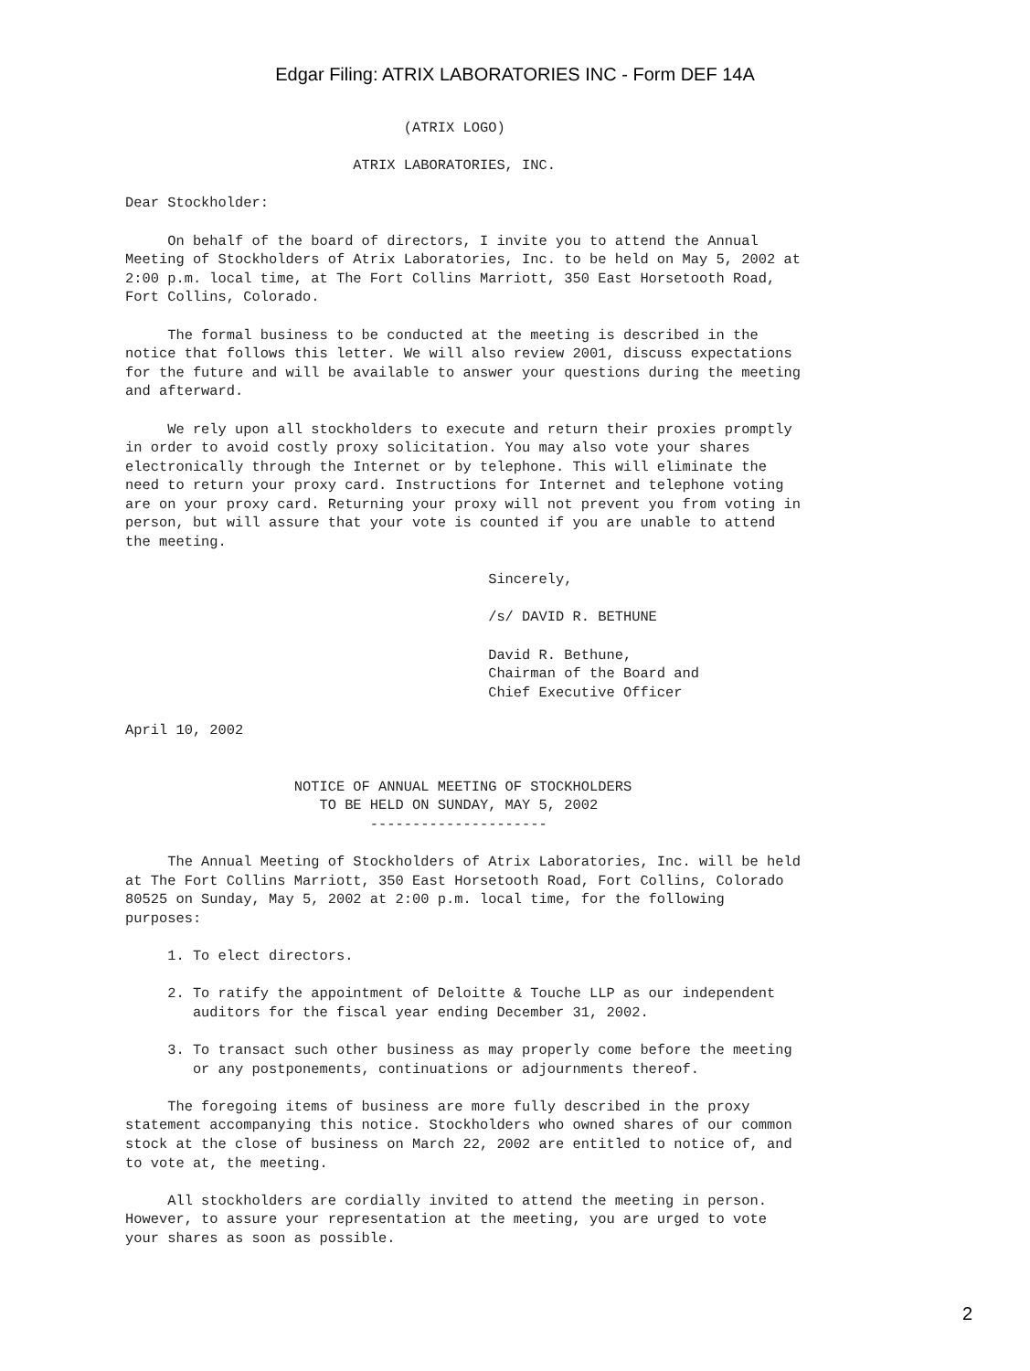Edgar Filing: ATRIX LABORATORIES INC - Form DEF 14A
                                 (ATRIX LOGO)

                           ATRIX LABORATORIES, INC.

Dear Stockholder:

     On behalf of the board of directors, I invite you to attend the Annual
Meeting of Stockholders of Atrix Laboratories, Inc. to be held on May 5, 2002 at
2:00 p.m. local time, at The Fort Collins Marriott, 350 East Horsetooth Road,
Fort Collins, Colorado.

     The formal business to be conducted at the meeting is described in the
notice that follows this letter. We will also review 2001, discuss expectations
for the future and will be available to answer your questions during the meeting
and afterward.

     We rely upon all stockholders to execute and return their proxies promptly
in order to avoid costly proxy solicitation. You may also vote your shares
electronically through the Internet or by telephone. This will eliminate the
need to return your proxy card. Instructions for Internet and telephone voting
are on your proxy card. Returning your proxy will not prevent you from voting in
person, but will assure that your vote is counted if you are unable to attend
the meeting.

                                           Sincerely,

                                           /s/ DAVID R. BETHUNE

                                           David R. Bethune,
                                           Chairman of the Board and
                                           Chief Executive Officer

April 10, 2002


                    NOTICE OF ANNUAL MEETING OF STOCKHOLDERS
                       TO BE HELD ON SUNDAY, MAY 5, 2002
                             ---------------------

     The Annual Meeting of Stockholders of Atrix Laboratories, Inc. will be held
at The Fort Collins Marriott, 350 East Horsetooth Road, Fort Collins, Colorado
80525 on Sunday, May 5, 2002 at 2:00 p.m. local time, for the following
purposes:

     1. To elect directors.

     2. To ratify the appointment of Deloitte & Touche LLP as our independent
        auditors for the fiscal year ending December 31, 2002.

     3. To transact such other business as may properly come before the meeting
        or any postponements, continuations or adjournments thereof.

     The foregoing items of business are more fully described in the proxy
statement accompanying this notice. Stockholders who owned shares of our common
stock at the close of business on March 22, 2002 are entitled to notice of, and
to vote at, the meeting.

     All stockholders are cordially invited to attend the meeting in person.
However, to assure your representation at the meeting, you are urged to vote
your shares as soon as possible.
2